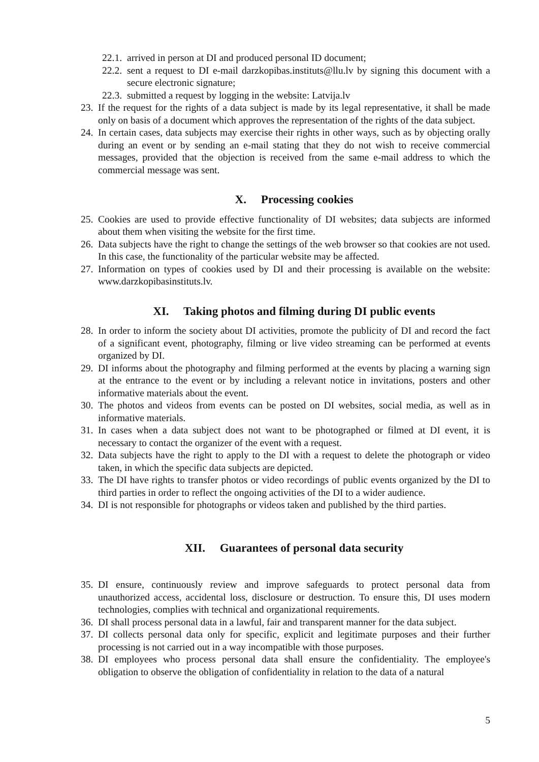22.1. arrived in person at DI and produced personal ID document;
22.2. sent a request to DI e-mail darzkopibas.instituts@llu.lv by signing this document with a secure electronic signature;
22.3. submitted a request by logging in the website: Latvija.lv
23. If the request for the rights of a data subject is made by its legal representative, it shall be made only on basis of a document which approves the representation of the rights of the data subject.
24. In certain cases, data subjects may exercise their rights in other ways, such as by objecting orally during an event or by sending an e-mail stating that they do not wish to receive commercial messages, provided that the objection is received from the same e-mail address to which the commercial message was sent.
X. Processing cookies
25. Cookies are used to provide effective functionality of DI websites; data subjects are informed about them when visiting the website for the first time.
26. Data subjects have the right to change the settings of the web browser so that cookies are not used. In this case, the functionality of the particular website may be affected.
27. Information on types of cookies used by DI and their processing is available on the website: www.darzkopibasinstituts.lv.
XI. Taking photos and filming during DI public events
28. In order to inform the society about DI activities, promote the publicity of DI and record the fact of a significant event, photography, filming or live video streaming can be performed at events organized by DI.
29. DI informs about the photography and filming performed at the events by placing a warning sign at the entrance to the event or by including a relevant notice in invitations, posters and other informative materials about the event.
30. The photos and videos from events can be posted on DI websites, social media, as well as in informative materials.
31. In cases when a data subject does not want to be photographed or filmed at DI event, it is necessary to contact the organizer of the event with a request.
32. Data subjects have the right to apply to the DI with a request to delete the photograph or video taken, in which the specific data subjects are depicted.
33. The DI have rights to transfer photos or video recordings of public events organized by the DI to third parties in order to reflect the ongoing activities of the DI to a wider audience.
34. DI is not responsible for photographs or videos taken and published by the third parties.
XII. Guarantees of personal data security
35. DI ensure, continuously review and improve safeguards to protect personal data from unauthorized access, accidental loss, disclosure or destruction. To ensure this, DI uses modern technologies, complies with technical and organizational requirements.
36. DI shall process personal data in a lawful, fair and transparent manner for the data subject.
37. DI collects personal data only for specific, explicit and legitimate purposes and their further processing is not carried out in a way incompatible with those purposes.
38. DI employees who process personal data shall ensure the confidentiality. The employee's obligation to observe the obligation of confidentiality in relation to the data of a natural
5